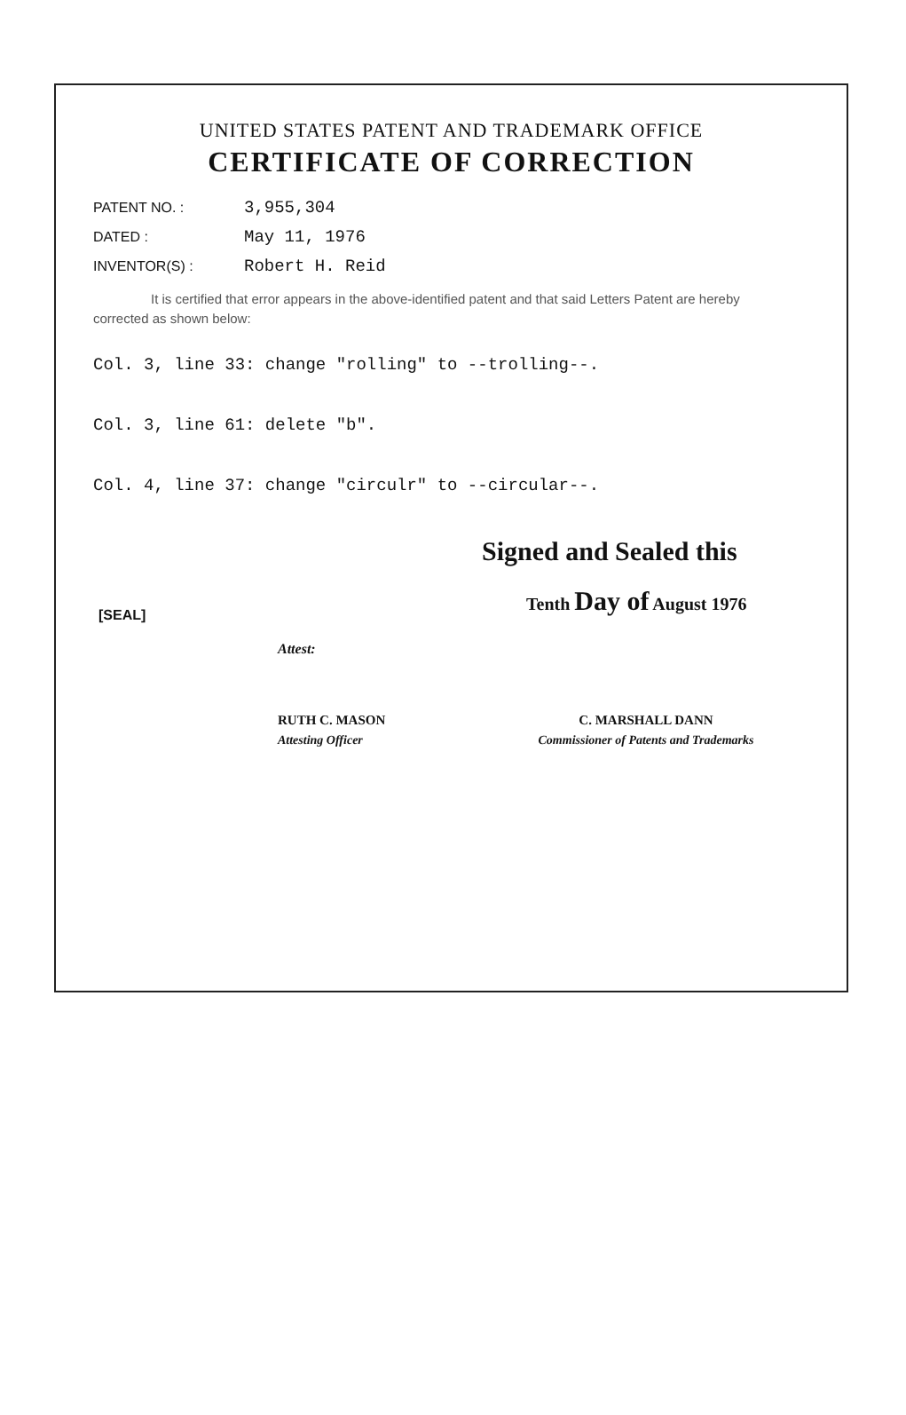UNITED STATES PATENT AND TRADEMARK OFFICE
CERTIFICATE OF CORRECTION
PATENT NO. : 3,955,304
DATED : May 11, 1976
INVENTOR(S) : Robert H. Reid
It is certified that error appears in the above-identified patent and that said Letters Patent are hereby corrected as shown below:
Col. 3, line 33: change "rolling" to --trolling--.
Col. 3, line 61: delete "b".
Col. 4, line 37: change "circulr" to --circular--.
Signed and Sealed this
Tenth Day of August 1976
[SEAL]
Attest:
RUTH C. MASON
Attesting Officer
C. MARSHALL DANN
Commissioner of Patents and Trademarks